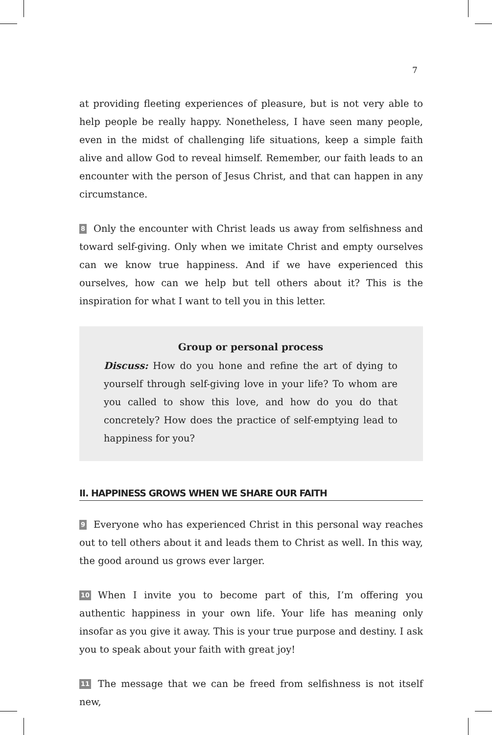7
at providing fleeting experiences of pleasure, but is not very able to help people be really happy. Nonetheless, I have seen many people, even in the midst of challenging life situations, keep a simple faith alive and allow God to reveal himself. Remember, our faith leads to an encounter with the person of Jesus Christ, and that can happen in any circumstance.
8 Only the encounter with Christ leads us away from selfishness and toward self-giving. Only when we imitate Christ and empty ourselves can we know true happiness. And if we have experienced this ourselves, how can we help but tell others about it? This is the inspiration for what I want to tell you in this letter.
Group or personal process
Discuss: How do you hone and refine the art of dying to yourself through self-giving love in your life? To whom are you called to show this love, and how do you do that concretely? How does the practice of self-emptying lead to happiness for you?
II. HAPPINESS GROWS WHEN WE SHARE OUR FAITH
9 Everyone who has experienced Christ in this personal way reaches out to tell others about it and leads them to Christ as well. In this way, the good around us grows ever larger.
10 When I invite you to become part of this, I’m offering you authentic happiness in your own life. Your life has meaning only insofar as you give it away. This is your true purpose and destiny. I ask you to speak about your faith with great joy!
11 The message that we can be freed from selfishness is not itself new,